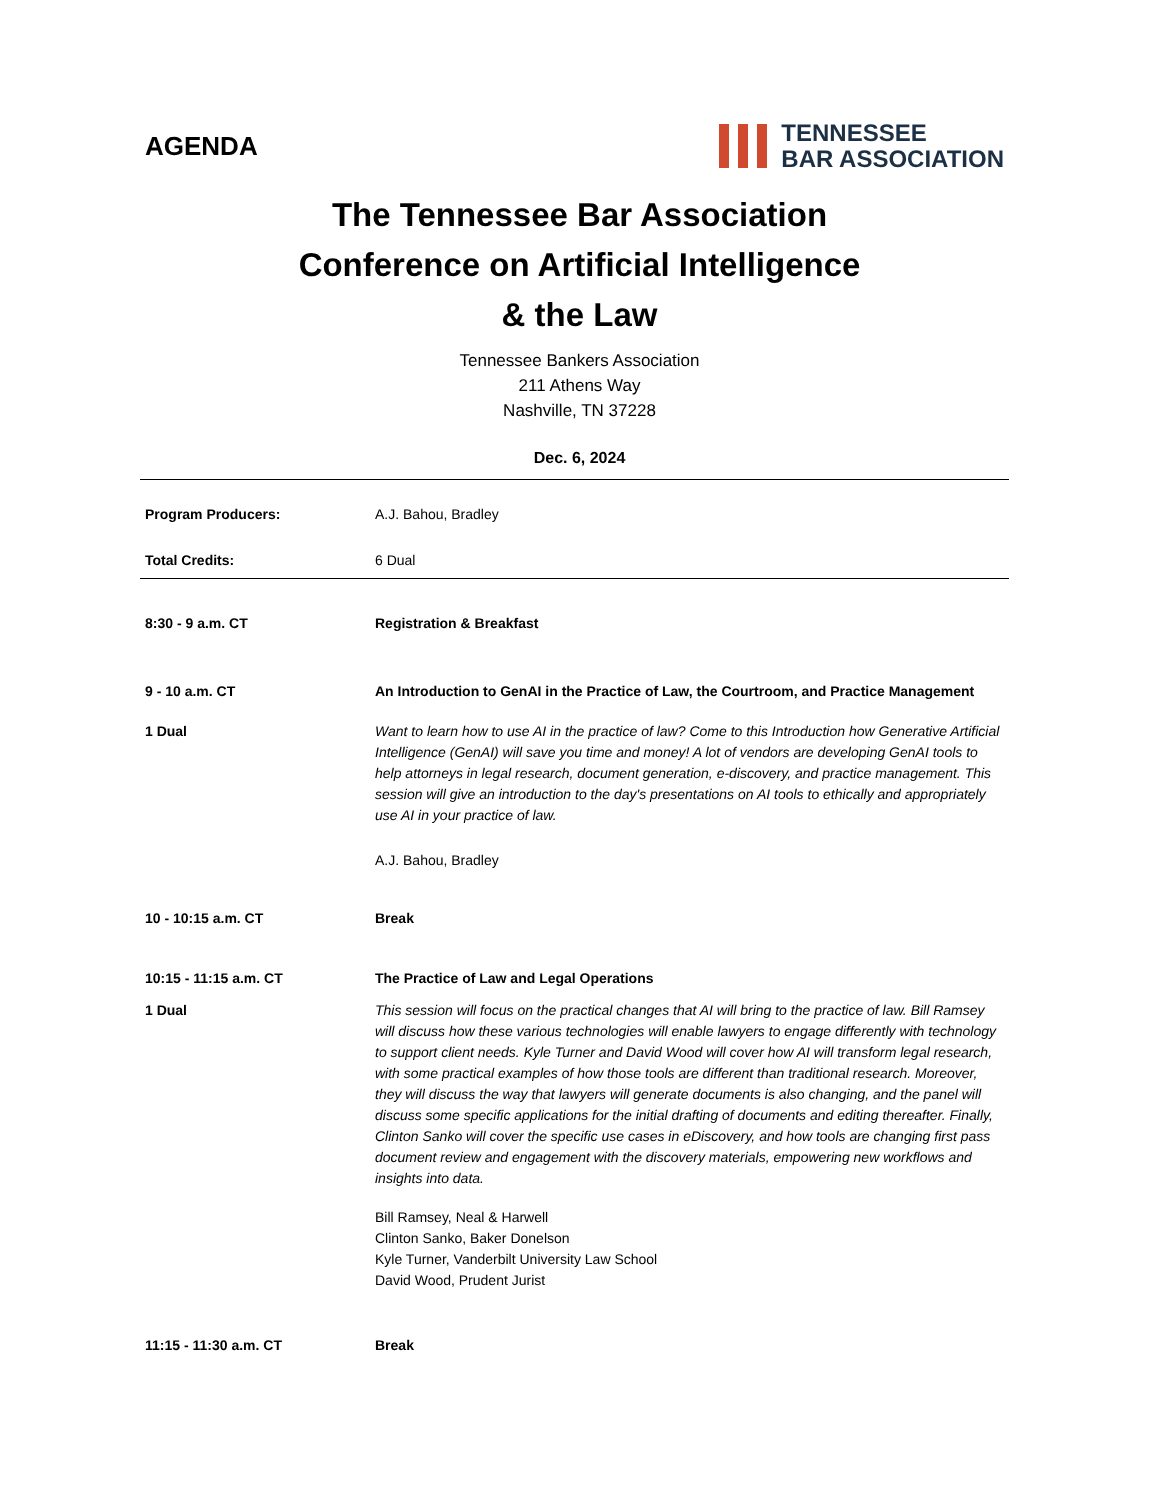AGENDA
TENNESSEE
BAR ASSOCIATION
The Tennessee Bar Association
Conference on Artificial Intelligence
& the Law
Tennessee Bankers Association
211 Athens Way
Nashville, TN 37228
Dec. 6, 2024
| Program Producers: | A.J. Bahou, Bradley |
| Total Credits: | 6 Dual |
| 8:30 - 9 a.m. CT | Registration & Breakfast |
| 9 - 10 a.m. CT | An Introduction to GenAI in the Practice of Law, the Courtroom, and Practice Management |
| 1 Dual | Want to learn how to use AI in the practice of law? Come to this Introduction how Generative Artificial Intelligence (GenAI) will save you time and money! A lot of vendors are developing GenAI tools to help attorneys in legal research, document generation, e-discovery, and practice management. This session will give an introduction to the day's presentations on AI tools to ethically and appropriately use AI in your practice of law. A.J. Bahou, Bradley |
| 10 - 10:15 a.m. CT | Break |
| 10:15 - 11:15 a.m. CT | The Practice of Law and Legal Operations |
| 1 Dual | This session will focus on the practical changes that AI will bring to the practice of law. Bill Ramsey will discuss how these various technologies will enable lawyers to engage differently with technology to support client needs. Kyle Turner and David Wood will cover how AI will transform legal research, with some practical examples of how those tools are different than traditional research. Moreover, they will discuss the way that lawyers will generate documents is also changing, and the panel will discuss some specific applications for the initial drafting of documents and editing thereafter. Finally, Clinton Sanko will cover the specific use cases in eDiscovery, and how tools are changing first pass document review and engagement with the discovery materials, empowering new workflows and insights into data. Bill Ramsey, Neal & Harwell Clinton Sanko, Baker Donelson Kyle Turner, Vanderbilt University Law School David Wood, Prudent Jurist |
| 11:15 - 11:30 a.m. CT | Break |